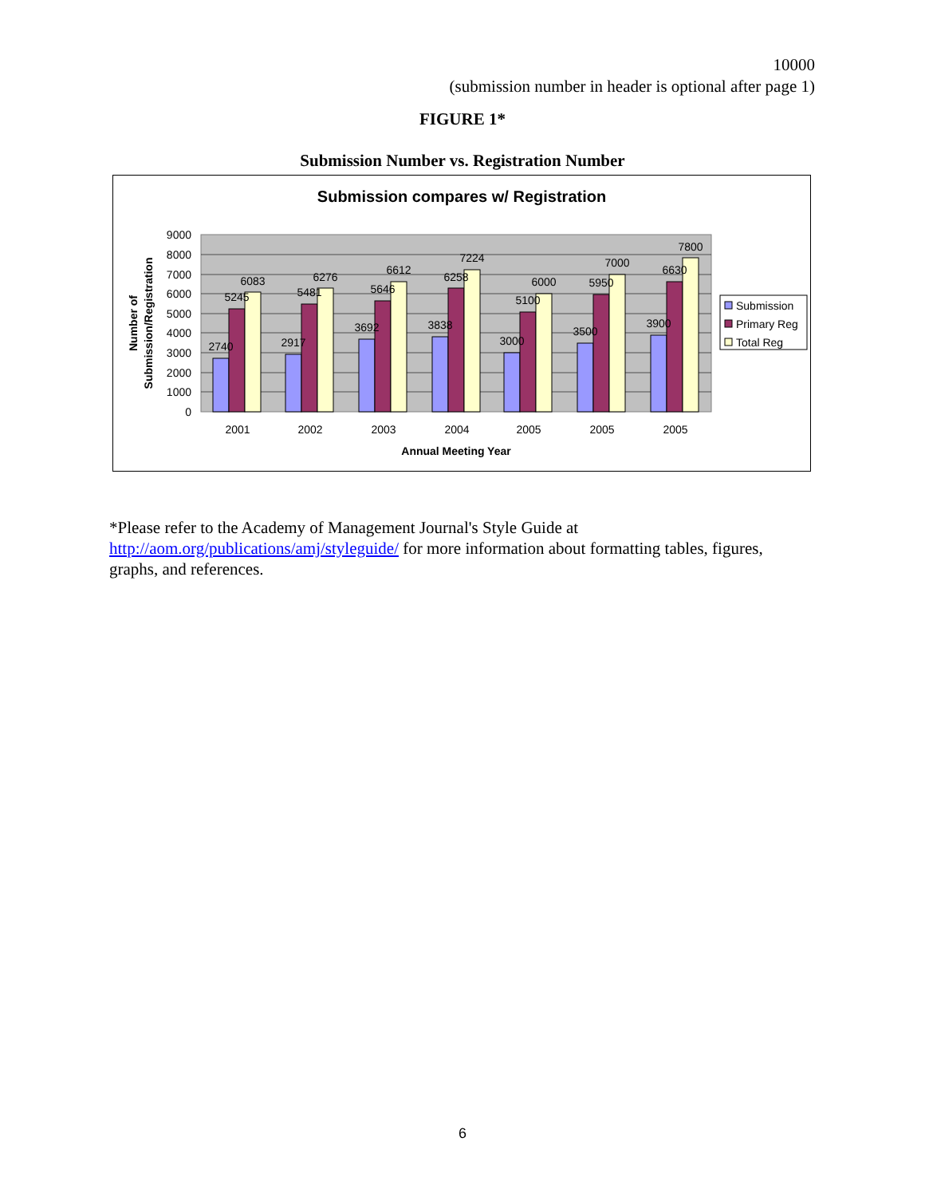10000
(submission number in header is optional after page 1)
FIGURE 1*
Submission Number vs. Registration Number
Submission compares w/ Registration
9000
8000
7000
6000
5000
4000
3000
2000
1000
0
2740
5245
6083
2917
5481
6276
3692
5646
6612
3838
6258
7224
3000
5100
6000
3500
5950
7000
3900
6630
7800
2001
2002
2003
2004
2005
2005
2005
Annual Meeting Year
Number of
Submission/Registration
Submission
Primary Reg
Total Reg
*Please refer to the Academy of Management Journal's Style Guide at http://aom.org/publications/amj/styleguide/ for more information about formatting tables, figures, graphs, and references.
6